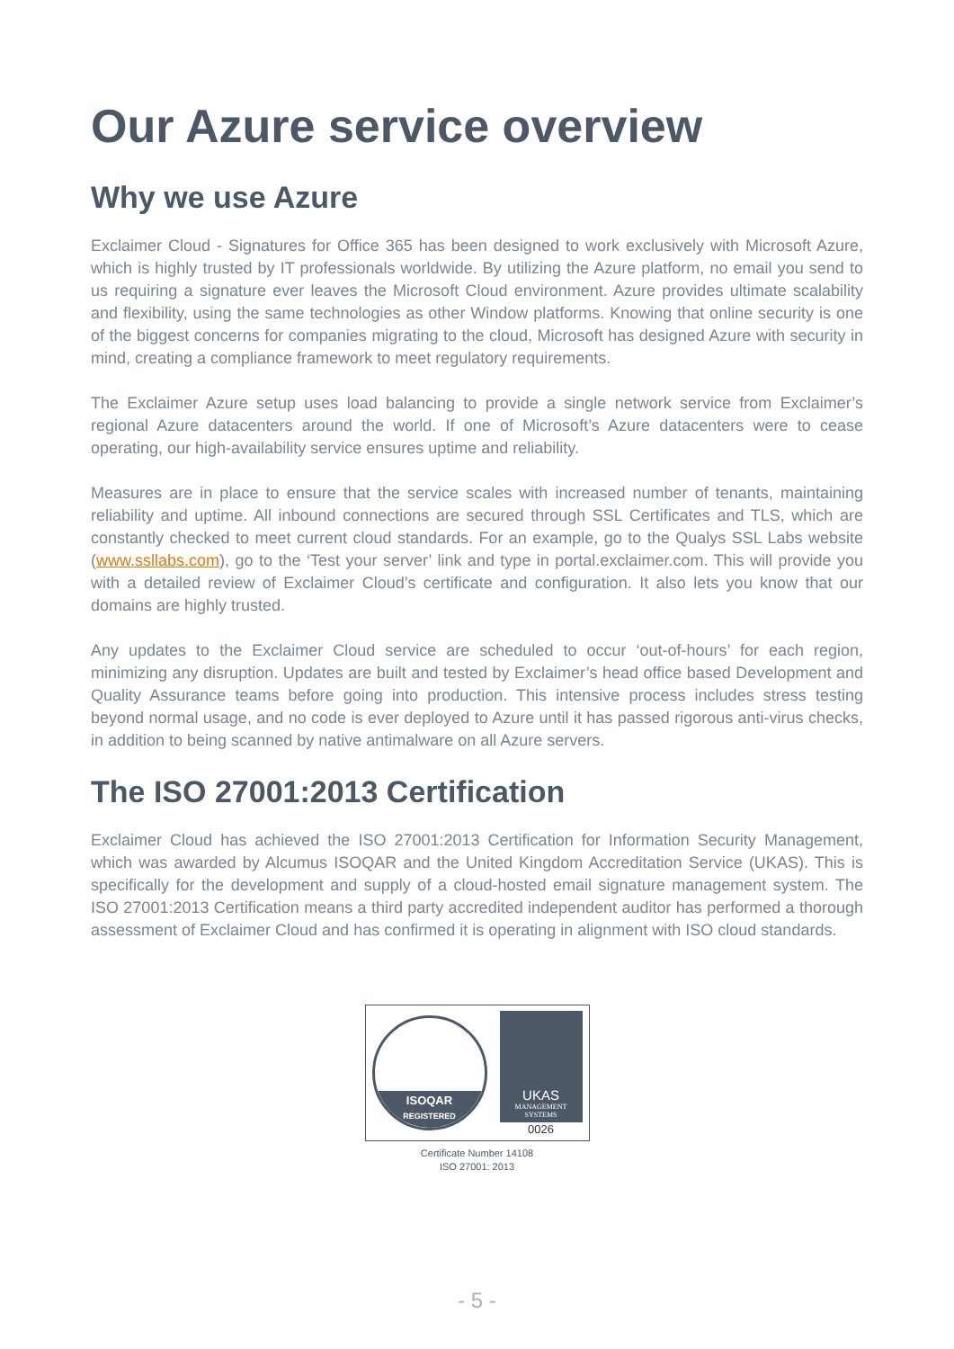Our Azure service overview
Why we use Azure
Exclaimer Cloud - Signatures for Office 365 has been designed to work exclusively with Microsoft Azure, which is highly trusted by IT professionals worldwide. By utilizing the Azure platform, no email you send to us requiring a signature ever leaves the Microsoft Cloud environment. Azure provides ultimate scalability and flexibility, using the same technologies as other Window platforms. Knowing that online security is one of the biggest concerns for companies migrating to the cloud, Microsoft has designed Azure with security in mind, creating a compliance framework to meet regulatory requirements.
The Exclaimer Azure setup uses load balancing to provide a single network service from Exclaimer’s regional Azure datacenters around the world. If one of Microsoft’s Azure datacenters were to cease operating, our high-availability service ensures uptime and reliability.
Measures are in place to ensure that the service scales with increased number of tenants, maintaining reliability and uptime. All inbound connections are secured through SSL Certificates and TLS, which are constantly checked to meet current cloud standards. For an example, go to the Qualys SSL Labs website (www.ssllabs.com), go to the ‘Test your server’ link and type in portal.exclaimer.com. This will provide you with a detailed review of Exclaimer Cloud’s certificate and configuration. It also lets you know that our domains are highly trusted.
Any updates to the Exclaimer Cloud service are scheduled to occur ‘out-of-hours’ for each region, minimizing any disruption. Updates are built and tested by Exclaimer’s head office based Development and Quality Assurance teams before going into production. This intensive process includes stress testing beyond normal usage, and no code is ever deployed to Azure until it has passed rigorous anti-virus checks, in addition to being scanned by native antimalware on all Azure servers.
The ISO 27001:2013 Certification
Exclaimer Cloud has achieved the ISO 27001:2013 Certification for Information Security Management, which was awarded by Alcumus ISOQAR and the United Kingdom Accreditation Service (UKAS). This is specifically for the development and supply of a cloud-hosted email signature management system. The ISO 27001:2013 Certification means a third party accredited independent auditor has performed a thorough assessment of Exclaimer Cloud and has confirmed it is operating in alignment with ISO cloud standards.
ISOQAR
REGISTERED
UKAS
MANAGEMENT SYSTEMS
0026
Certificate Number 14108
ISO 27001: 2013
- 5 -